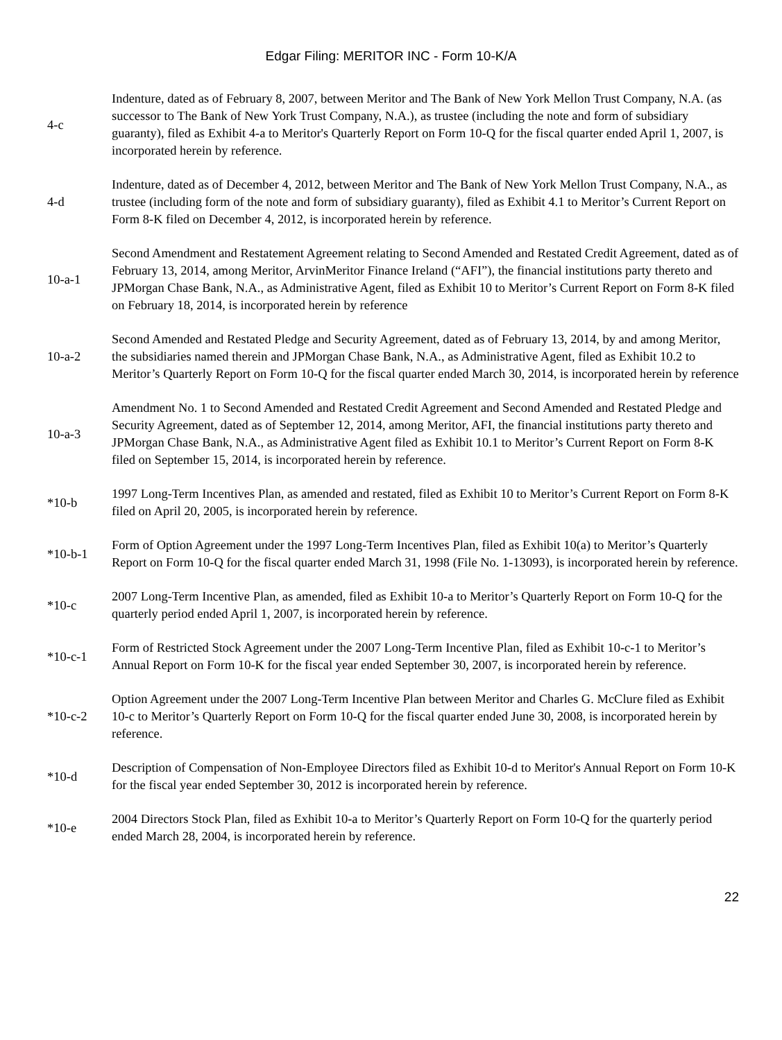Edgar Filing: MERITOR INC - Form 10-K/A
| 4-c | Indenture, dated as of February 8, 2007, between Meritor and The Bank of New York Mellon Trust Company, N.A. (as successor to The Bank of New York Trust Company, N.A.), as trustee (including the note and form of subsidiary guaranty), filed as Exhibit 4-a to Meritor's Quarterly Report on Form 10-Q for the fiscal quarter ended April 1, 2007, is incorporated herein by reference. |
| 4-d | Indenture, dated as of December 4, 2012, between Meritor and The Bank of New York Mellon Trust Company, N.A., as trustee (including form of the note and form of subsidiary guaranty), filed as Exhibit 4.1 to Meritor’s Current Report on Form 8-K filed on December 4, 2012, is incorporated herein by reference. |
| 10-a-1 | Second Amendment and Restatement Agreement relating to Second Amended and Restated Credit Agreement, dated as of February 13, 2014, among Meritor, ArvinMeritor Finance Ireland (“AFI”), the financial institutions party thereto and JPMorgan Chase Bank, N.A., as Administrative Agent, filed as Exhibit 10 to Meritor’s Current Report on Form 8-K filed on February 18, 2014, is incorporated herein by reference |
| 10-a-2 | Second Amended and Restated Pledge and Security Agreement, dated as of February 13, 2014, by and among Meritor, the subsidiaries named therein and JPMorgan Chase Bank, N.A., as Administrative Agent, filed as Exhibit 10.2 to Meritor’s Quarterly Report on Form 10-Q for the fiscal quarter ended March 30, 2014, is incorporated herein by reference |
| 10-a-3 | Amendment No. 1 to Second Amended and Restated Credit Agreement and Second Amended and Restated Pledge and Security Agreement, dated as of September 12, 2014, among Meritor, AFI, the financial institutions party thereto and JPMorgan Chase Bank, N.A., as Administrative Agent filed as Exhibit 10.1 to Meritor’s Current Report on Form 8-K filed on September 15, 2014, is incorporated herein by reference. |
| *10-b | 1997 Long-Term Incentives Plan, as amended and restated, filed as Exhibit 10 to Meritor’s Current Report on Form 8-K filed on April 20, 2005, is incorporated herein by reference. |
| *10-b-1 | Form of Option Agreement under the 1997 Long-Term Incentives Plan, filed as Exhibit 10(a) to Meritor’s Quarterly Report on Form 10-Q for the fiscal quarter ended March 31, 1998 (File No. 1-13093), is incorporated herein by reference. |
| *10-c | 2007 Long-Term Incentive Plan, as amended, filed as Exhibit 10-a to Meritor’s Quarterly Report on Form 10-Q for the quarterly period ended April 1, 2007, is incorporated herein by reference. |
| *10-c-1 | Form of Restricted Stock Agreement under the 2007 Long-Term Incentive Plan, filed as Exhibit 10-c-1 to Meritor’s Annual Report on Form 10-K for the fiscal year ended September 30, 2007, is incorporated herein by reference. |
| *10-c-2 | Option Agreement under the 2007 Long-Term Incentive Plan between Meritor and Charles G. McClure filed as Exhibit 10-c to Meritor’s Quarterly Report on Form 10-Q for the fiscal quarter ended June 30, 2008, is incorporated herein by reference. |
| *10-d | Description of Compensation of Non-Employee Directors filed as Exhibit 10-d to Meritor's Annual Report on Form 10-K for the fiscal year ended September 30, 2012 is incorporated herein by reference. |
| *10-e | 2004 Directors Stock Plan, filed as Exhibit 10-a to Meritor’s Quarterly Report on Form 10-Q for the quarterly period ended March 28, 2004, is incorporated herein by reference. |
22